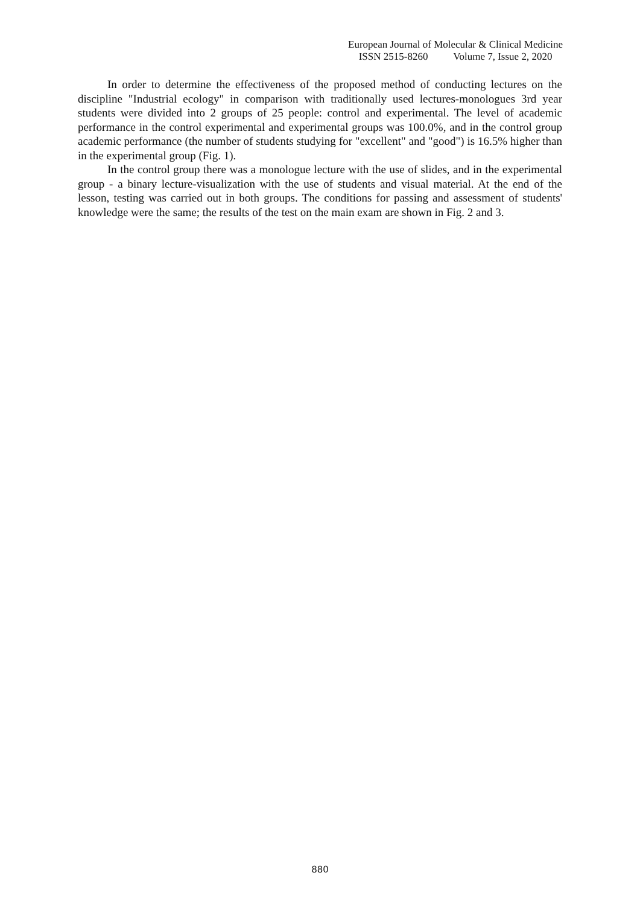European Journal of Molecular & Clinical Medicine
ISSN 2515-8260 Volume 7, Issue 2, 2020
In order to determine the effectiveness of the proposed method of conducting lectures on the discipline "Industrial ecology" in comparison with traditionally used lectures-monologues 3rd year students were divided into 2 groups of 25 people: control and experimental. The level of academic performance in the control experimental and experimental groups was 100.0%, and in the control group academic performance (the number of students studying for "excellent" and "good") is 16.5% higher than in the experimental group (Fig. 1).
In the control group there was a monologue lecture with the use of slides, and in the experimental group - a binary lecture-visualization with the use of students and visual material. At the end of the lesson, testing was carried out in both groups. The conditions for passing and assessment of students' knowledge were the same; the results of the test on the main exam are shown in Fig. 2 and 3.
880